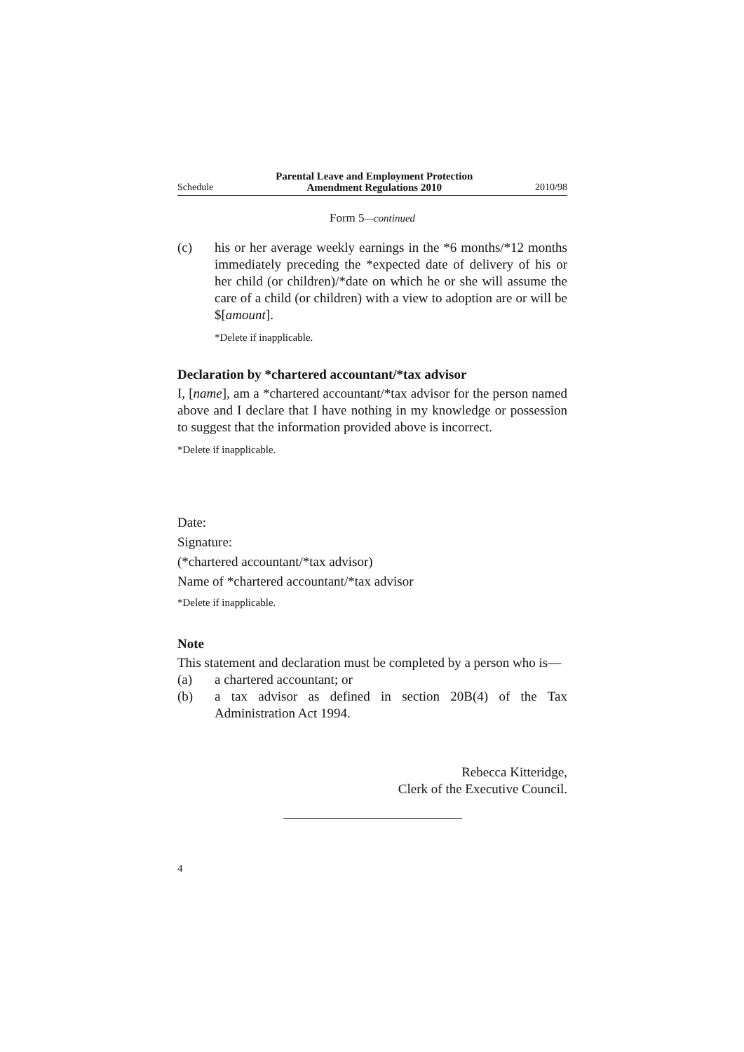Schedule Parental Leave and Employment Protection
Amendment Regulations 2010 2010/98
Form 5—continued
(c) his or her average weekly earnings in the *6 months/*12 months immediately preceding the *expected date of delivery of his or her child (or children)/*date on which he or she will assume the care of a child (or children) with a view to adoption are or will be $[amount].
*Delete if inapplicable.
Declaration by *chartered accountant/*tax advisor
I, [name], am a *chartered accountant/*tax advisor for the person named above and I declare that I have nothing in my knowledge or possession to suggest that the information provided above is incorrect.
*Delete if inapplicable.
Date:
Signature:
(*chartered accountant/*tax advisor)
Name of *chartered accountant/*tax advisor
*Delete if inapplicable.
Note
This statement and declaration must be completed by a person who is—
(a) a chartered accountant; or
(b) a tax advisor as defined in section 20B(4) of the Tax Administration Act 1994.
Rebecca Kitteridge,
Clerk of the Executive Council.
4